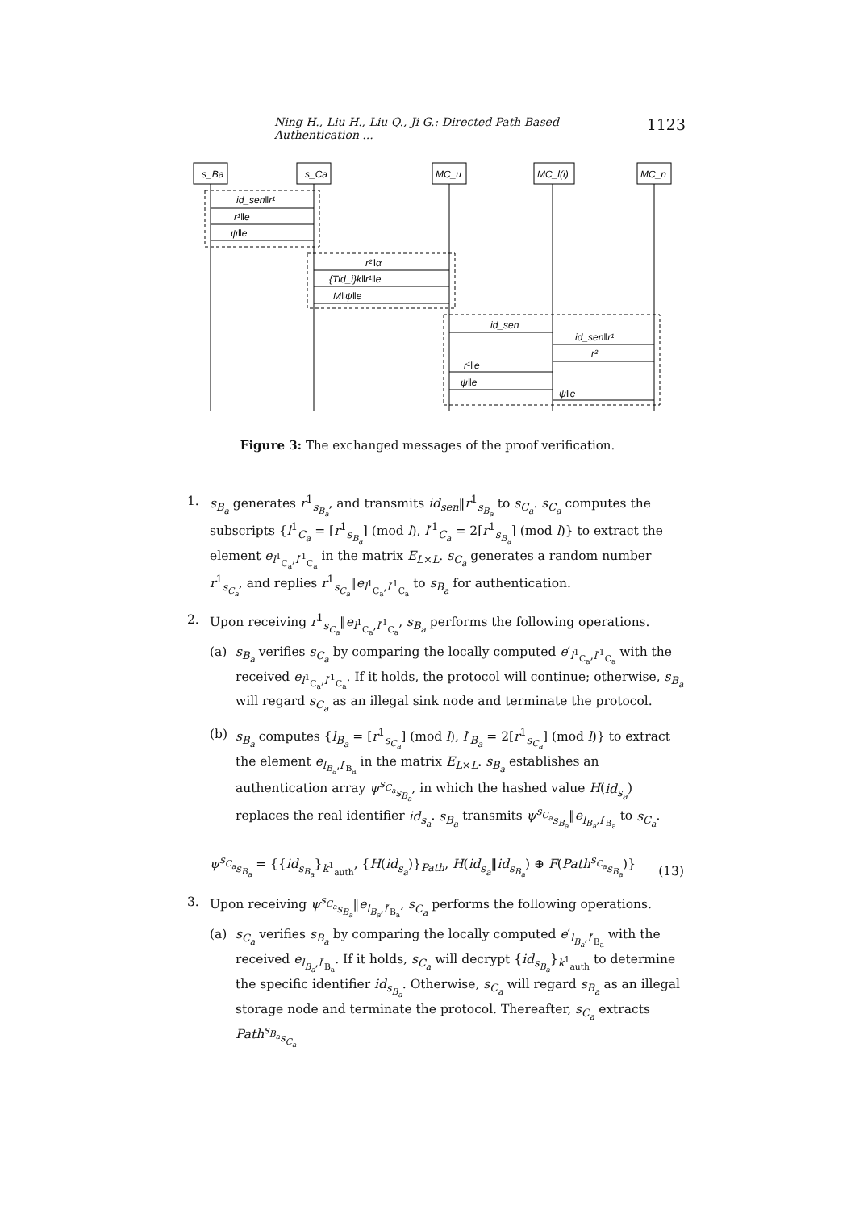Ning H., Liu H., Liu Q., Ji G.: Directed Path Based Authentication ... 1123
s_Ba
s_Ca
MC_u
MC_l(i)
MC_n
id_sen‖r¹
r¹‖e
ψ‖e
r²‖α
{Tid_i}k‖r¹‖e
M‖ψ‖e
id_sen
id_sen‖r¹
r²
r¹‖e
ψ‖e
ψ‖e
Figure 3: The exchanged messages of the proof verification.
1. s<sub>B<sub>a</sub></sub> generates r<sup>1</sup><sub>s<sub>B<sub>a</sub></sub></sub>, and transmits id<sub>sen</sub>‖r<sup>1</sup><sub>s<sub>B<sub>a</sub></sub></sub> to s<sub>C<sub>a</sub></sub>. s<sub>C<sub>a</sub></sub> computes the subscripts {l<sup>1</sup><sub>C<sub>a</sub></sub> = [r<sup>1</sup><sub>s<sub>B<sub>a</sub></sub></sub>] (mod l), l′<sup>1</sup><sub>C<sub>a</sub></sub> = 2[r<sup>1</sup><sub>s<sub>B<sub>a</sub></sub></sub>] (mod l)} to extract the element e<sub>l<sup>1</sup><sub>C<sub>a</sub></sub>,l′<sup>1</sup><sub>C<sub>a</sub></sub></sub> in the matrix E<sub>L×L</sub>. s<sub>C<sub>a</sub></sub> generates a random number r<sup>1</sup><sub>s<sub>C<sub>a</sub></sub></sub>, and replies r<sup>1</sup><sub>s<sub>C<sub>a</sub></sub></sub>‖e<sub>l<sup>1</sup><sub>C<sub>a</sub></sub>,l′<sup>1</sup><sub>C<sub>a</sub></sub></sub> to s<sub>B<sub>a</sub></sub> for authentication.
2. Upon receiving r<sup>1</sup><sub>s<sub>C<sub>a</sub></sub></sub>‖e<sub>l<sup>1</sup><sub>C<sub>a</sub></sub>,l′<sup>1</sup><sub>C<sub>a</sub></sub></sub>, s<sub>B<sub>a</sub></sub> performs the following operations.
(a) s<sub>B<sub>a</sub></sub> verifies s<sub>C<sub>a</sub></sub> by comparing the locally computed e′<sub>l<sup>1</sup><sub>C<sub>a</sub></sub>,l′<sup>1</sup><sub>C<sub>a</sub></sub></sub> with the received e<sub>l<sup>1</sup><sub>C<sub>a</sub></sub>,l′<sup>1</sup><sub>C<sub>a</sub></sub></sub>. If it holds, the protocol will continue; otherwise, s<sub>B<sub>a</sub></sub> will regard s<sub>C<sub>a</sub></sub> as an illegal sink node and terminate the protocol.
(b) s<sub>B<sub>a</sub></sub> computes {l<sub>B<sub>a</sub></sub> = [r<sup>1</sup><sub>s<sub>C<sub>a</sub></sub></sub>] (mod l), l′<sub>B<sub>a</sub></sub> = 2[r<sup>1</sup><sub>s<sub>C<sub>a</sub></sub></sub>] (mod l)} to extract the element e<sub>l<sub>B<sub>a</sub></sub>,l′<sub>B<sub>a</sub></sub></sub> in the matrix E<sub>L×L</sub>. s<sub>B<sub>a</sub></sub> establishes an authentication array ψ<sup>s<sub>C<sub>a</sub></sub></sup><sub>s<sub>B<sub>a</sub></sub></sub>, in which the hashed value H(id<sub>s<sub>a</sub></sub>) replaces the real identifier id<sub>s<sub>a</sub></sub>. s<sub>B<sub>a</sub></sub> transmits ψ<sup>s<sub>C<sub>a</sub></sub></sup><sub>s<sub>B<sub>a</sub></sub></sub>‖e<sub>l<sub>B<sub>a</sub></sub>,l′<sub>B<sub>a</sub></sub></sub> to s<sub>C<sub>a</sub></sub>.
ψ<sup>s<sub>C<sub>a</sub></sub></sup><sub>s<sub>B<sub>a</sub></sub></sub> = {{id<sub>s<sub>B<sub>a</sub></sub></sub>}<sub>k<sup>1</sup><sub>auth</sub></sub>, {H(id<sub>s<sub>a</sub></sub>)}<sub>Path</sub>, H(id<sub>s<sub>a</sub></sub>‖id<sub>s<sub>B<sub>a</sub></sub></sub>) ⊕ F(Path<sup>s<sub>C<sub>a</sub></sub></sup><sub>s<sub>B<sub>a</sub></sub></sub>)} (13)
3. Upon receiving ψ<sup>s<sub>C<sub>a</sub></sub></sup><sub>s<sub>B<sub>a</sub></sub></sub>‖e<sub>l<sub>B<sub>a</sub></sub>,l′<sub>B<sub>a</sub></sub></sub>, s<sub>C<sub>a</sub></sub> performs the following operations.
(a) s<sub>C<sub>a</sub></sub> verifies s<sub>B<sub>a</sub></sub> by comparing the locally computed e′<sub>l<sub>B<sub>a</sub></sub>,l′<sub>B<sub>a</sub></sub></sub> with the received e<sub>l<sub>B<sub>a</sub></sub>,l′<sub>B<sub>a</sub></sub></sub>. If it holds, s<sub>C<sub>a</sub></sub> will decrypt {id<sub>s<sub>B<sub>a</sub></sub></sub>}<sub>k<sup>1</sup><sub>auth</sub></sub> to determine the specific identifier id<sub>s<sub>B<sub>a</sub></sub></sub>. Otherwise, s<sub>C<sub>a</sub></sub> will regard s<sub>B<sub>a</sub></sub> as an illegal storage node and terminate the protocol. Thereafter, s<sub>C<sub>a</sub></sub> extracts Path<sup>s<sub>B<sub>a</sub></sub></sup><sub>s<sub>C<sub>a</sub></sub></sub>